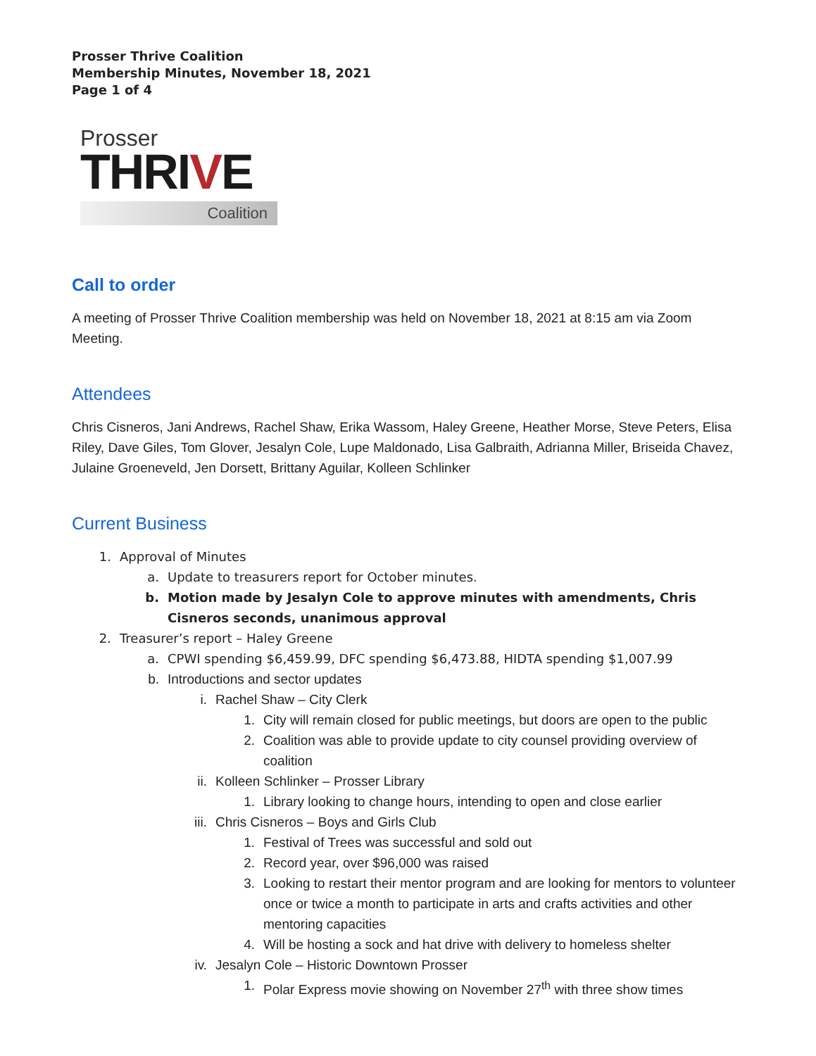Prosser Thrive Coalition
Membership Minutes, November 18, 2021
Page 1 of 4
Prosser
THRIVE
Coalition
Call to order
A meeting of Prosser Thrive Coalition membership was held on November 18, 2021 at 8:15 am via Zoom Meeting.
Attendees
Chris Cisneros, Jani Andrews, Rachel Shaw, Erika Wassom, Haley Greene, Heather Morse, Steve Peters, Elisa Riley, Dave Giles, Tom Glover, Jesalyn Cole, Lupe Maldonado, Lisa Galbraith, Adrianna Miller, Briseida Chavez, Julaine Groeneveld, Jen Dorsett, Brittany Aguilar, Kolleen Schlinker
Current Business
1. Approval of Minutes
a. Update to treasurers report for October minutes.
b. Motion made by Jesalyn Cole to approve minutes with amendments, Chris Cisneros seconds, unanimous approval
2. Treasurer’s report – Haley Greene
a. CPWI spending $6,459.99, DFC spending $6,473.88, HIDTA spending $1,007.99
b. Introductions and sector updates
i. Rachel Shaw – City Clerk
1. City will remain closed for public meetings, but doors are open to the public
2. Coalition was able to provide update to city counsel providing overview of coalition
ii. Kolleen Schlinker – Prosser Library
1. Library looking to change hours, intending to open and close earlier
iii. Chris Cisneros – Boys and Girls Club
1. Festival of Trees was successful and sold out
2. Record year, over $96,000 was raised
3. Looking to restart their mentor program and are looking for mentors to volunteer once or twice a month to participate in arts and crafts activities and other mentoring capacities
4. Will be hosting a sock and hat drive with delivery to homeless shelter
iv. Jesalyn Cole – Historic Downtown Prosser
1. Polar Express movie showing on November 27<sup>th</sup> with three show times